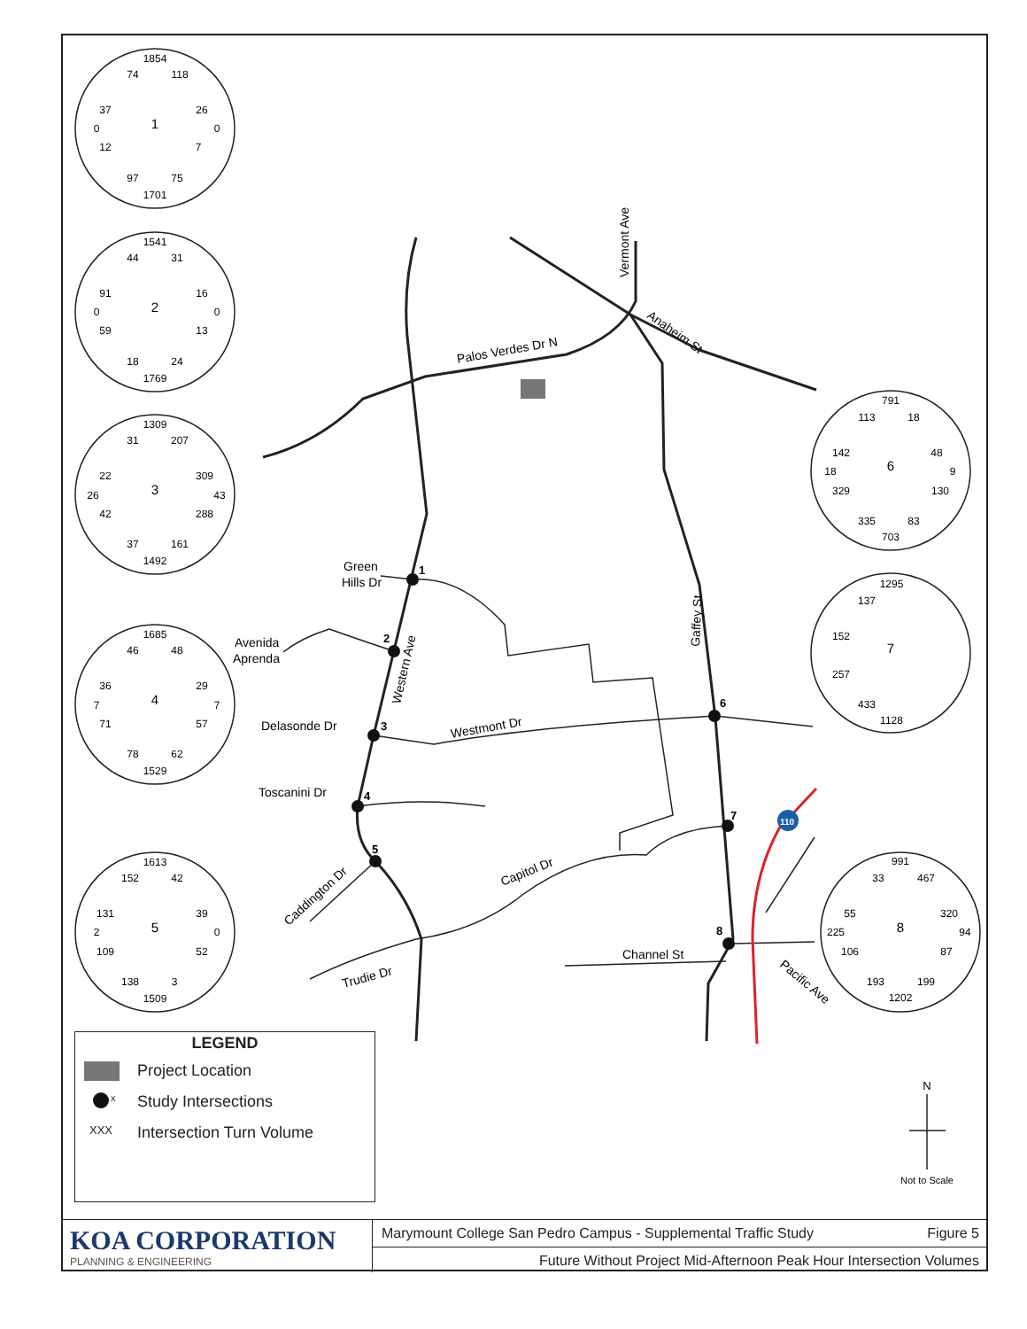1
2
3
4
5
6
7
8
Palos Verdes Dr N
Vermont Ave
Anaheim St
Green
Hills Dr
Avenida
Aprenda
Delasonde Dr
Toscanini Dr
Western Ave
Westmont Dr
Gaffey St
Capitol Dr
Caddington Dr
Trudie Dr
Channel St
Pacific Ave
110
1854
74
118
37
26
0
1
0
12
7
97
75
1701
1541
44
31
91
16
0
2
0
59
13
18
24
1769
1309
31
207
22
309
26
3
43
42
288
37
161
1492
1685
46
48
36
29
7
4
7
71
57
78
62
1529
1613
152
42
131
39
2
5
0
109
52
138
3
1509
791
113
18
142
48
18
6
9
329
130
335
83
703
1295
137
152
7
257
433
1128
991
33
467
55
320
225
8
94
106
87
193
199
1202
N
Not to Scale
LEGEND
Project Location
<sup>x</sup> Study Intersections
XXX Intersection Turn Volume
KOA CORPORATION
PLANNING & ENGINEERING
Marymount College San Pedro Campus - Supplemental Traffic Study Figure 5
Future Without Project Mid-Afternoon Peak Hour Intersection Volumes